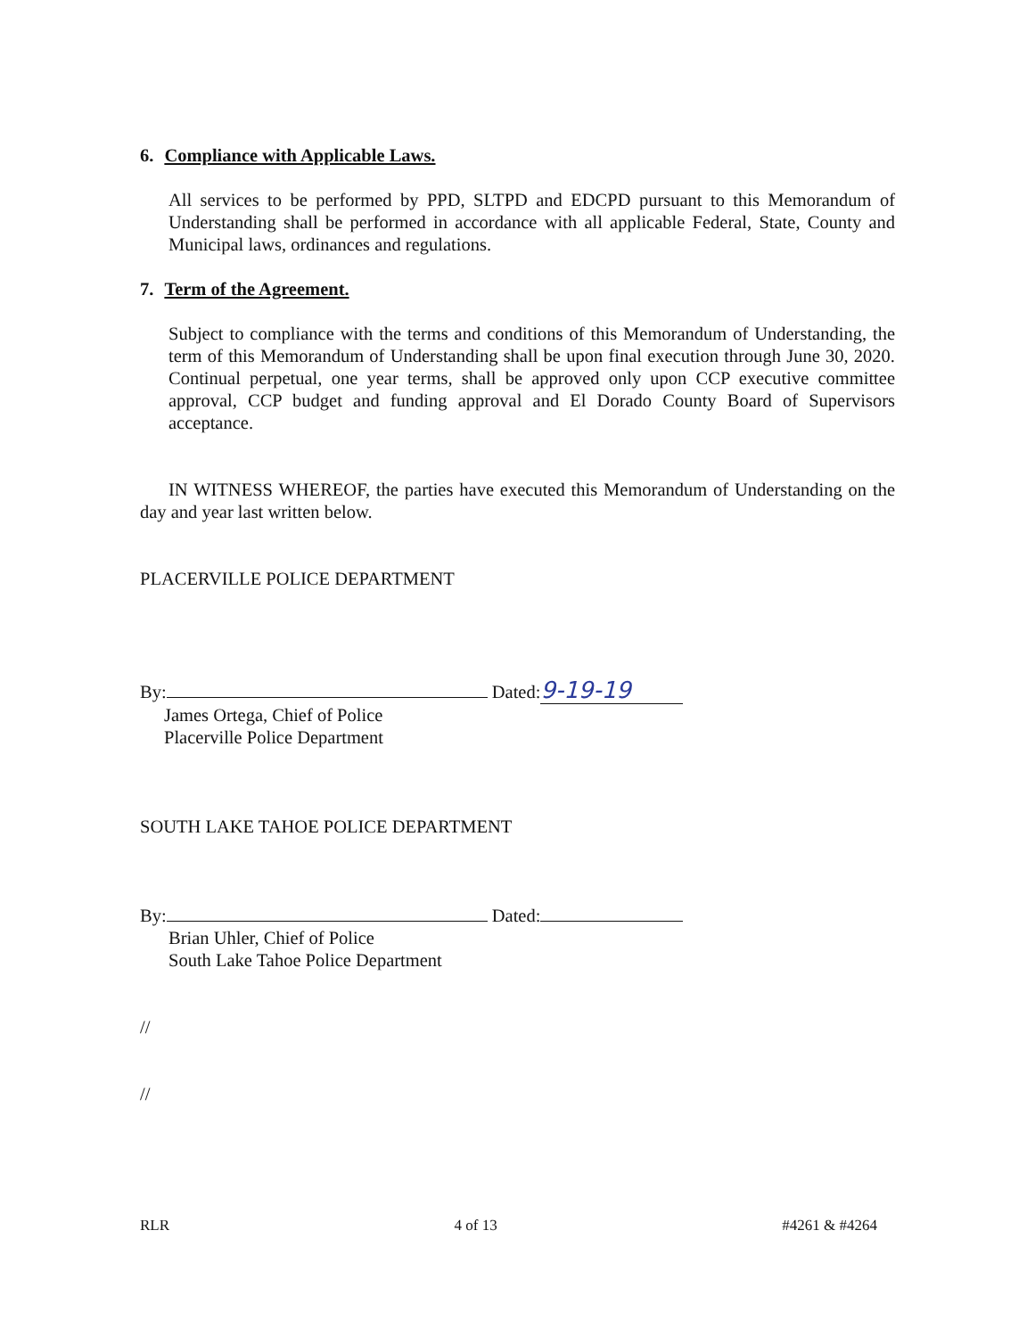6. Compliance with Applicable Laws.
All services to be performed by PPD, SLTPD and EDCPD pursuant to this Memorandum of Understanding shall be performed in accordance with all applicable Federal, State, County and Municipal laws, ordinances and regulations.
7. Term of the Agreement.
Subject to compliance with the terms and conditions of this Memorandum of Understanding, the term of this Memorandum of Understanding shall be upon final execution through June 30, 2020. Continual perpetual, one year terms, shall be approved only upon CCP executive committee approval, CCP budget and funding approval and El Dorado County Board of Supervisors acceptance.
IN WITNESS WHEREOF, the parties have executed this Memorandum of Understanding on the day and year last written below.
PLACERVILLE POLICE DEPARTMENT
By: Dated: 9-19-19
James Ortega, Chief of Police
Placerville Police Department
SOUTH LAKE TAHOE POLICE DEPARTMENT
By: Dated:
Brian Uhler, Chief of Police
South Lake Tahoe Police Department
//
//
RLR 4 of 13 #4261 & #4264